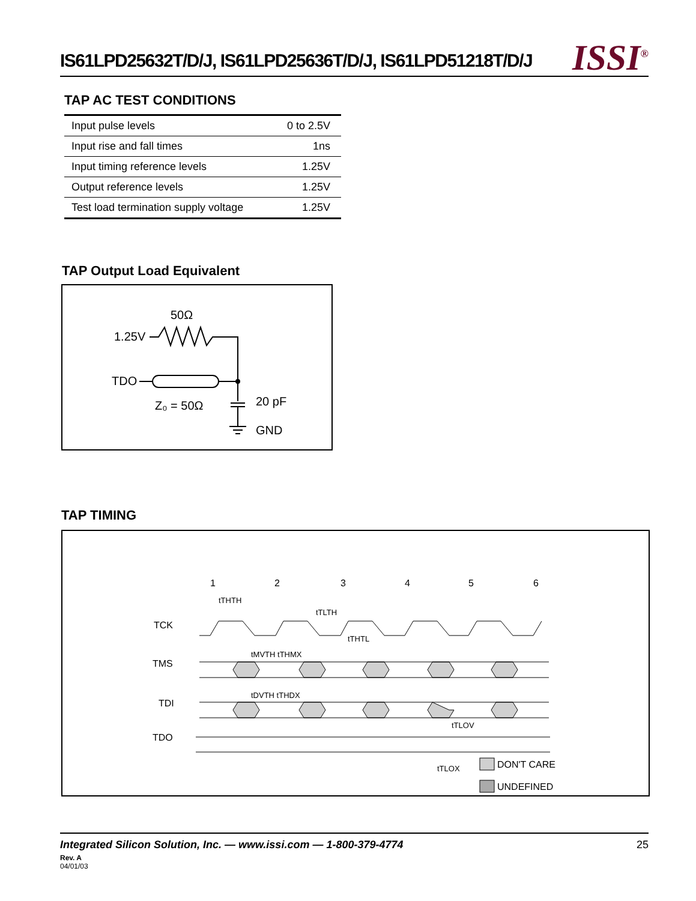IS61LPD25632T/D/J, IS61LPD25636T/D/J, IS61LPD51218T/D/J ISSI<sup>®</sup>
TAP AC TEST CONDITIONS
| Input pulse levels | 0 to 2.5V |
| Input rise and fall times | 1ns |
| Input timing reference levels | 1.25V |
| Output reference levels | 1.25V |
| Test load termination supply voltage | 1.25V |
TAP Output Load Equivalent
50Ω
1.25V
TDO
Z₀ = 50Ω
20 pF
GND
TAP TIMING
1
2
3
4
5
6
TCK
TMS
TDI
TDO
tTHTH
tTLTH
tTHTL
tMVTH tTHMX
tDVTH tTHDX
tTLOV
tTLOX
DON'T CARE
UNDEFINED
Integrated Silicon Solution, Inc. — www.issi.com — 1-800-379-4774 25
Rev. A
04/01/03